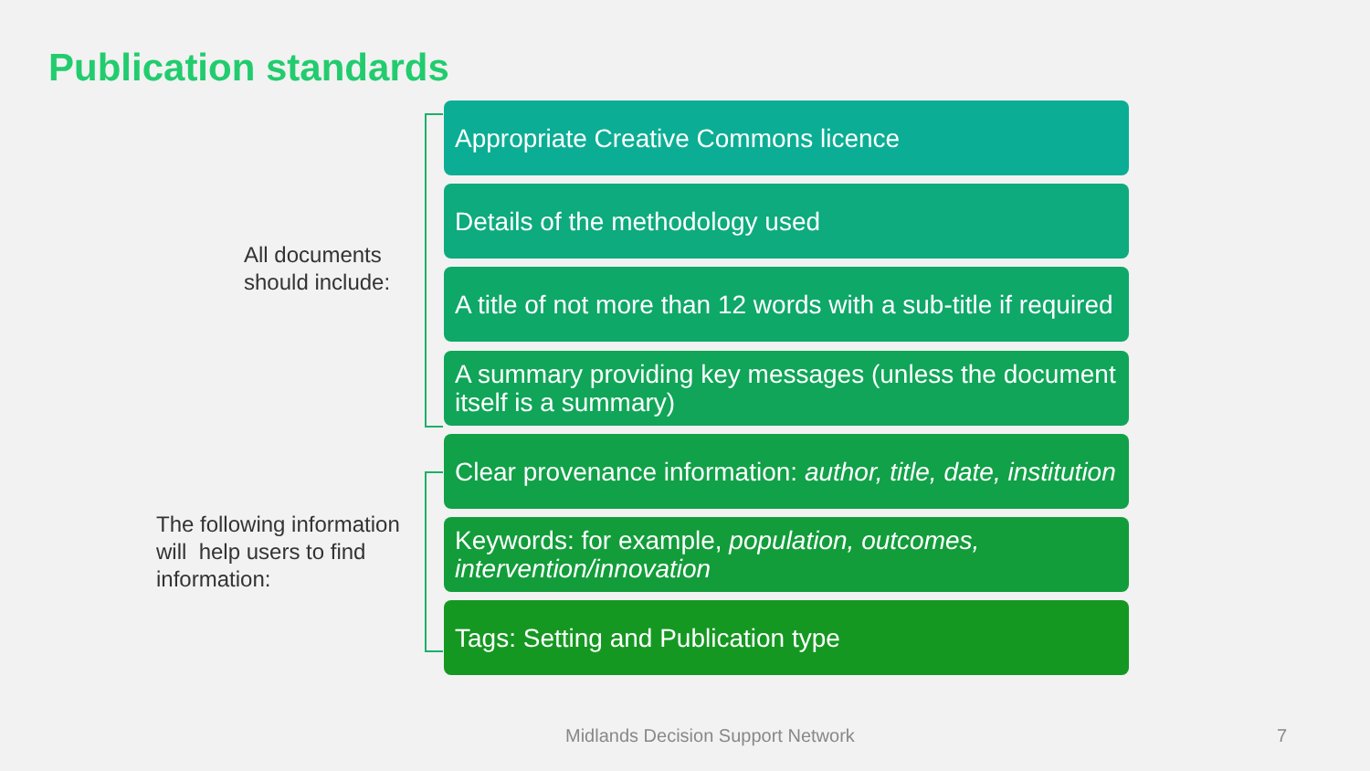Publication standards
All documents
should include:
Appropriate Creative Commons licence
Details of the methodology used
A title of not more than 12 words with a sub-title if required
A summary providing key messages (unless the document itself is a summary)
The following information
will help users to find
information:
Clear provenance information: author, title, date, institution
Keywords: for example, population, outcomes, intervention/innovation
Tags: Setting and Publication type
Midlands Decision Support Network
7